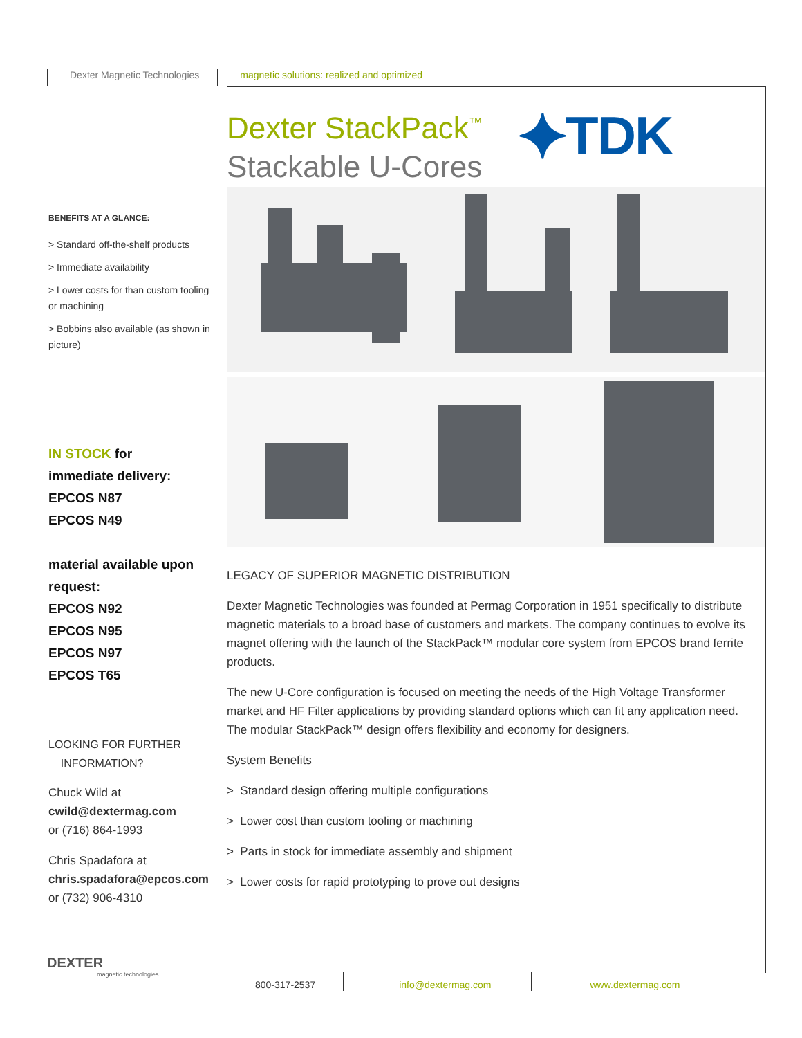Dexter Magnetic Technologies magnetic solutions: realized and optimized
⯌TDK
Dexter StackPack<sup>™</sup>
Stackable U-Cores
BENEFITS AT A GLANCE:
> Standard off-the-shelf products
> Immediate availability
> Lower costs for than custom tooling or machining
> Bobbins also available (as shown in picture)
IN STOCK for
immediate delivery:
EPCOS N87
EPCOS N49
material available upon request:
EPCOS N92
EPCOS N95
EPCOS N97
EPCOS T65
LOOKING FOR FURTHER
INFORMATION?
Chuck Wild at
cwild@dextermag.com
or (716) 864-1993
Chris Spadafora at
chris.spadafora@epcos.com
or (732) 906-4310
LEGACY OF SUPERIOR MAGNETIC DISTRIBUTION
Dexter Magnetic Technologies was founded at Permag Corporation in 1951 specifically to distribute magnetic materials to a broad base of customers and markets. The company continues to evolve its magnet offering with the launch of the StackPack™ modular core system from EPCOS brand ferrite products.
The new U-Core configuration is focused on meeting the needs of the High Voltage Transformer market and HF Filter applications by providing standard options which can fit any application need. The modular StackPack™ design offers flexibility and economy for designers.
System Benefits
> Standard design offering multiple configurations
> Lower cost than custom tooling or machining
> Parts in stock for immediate assembly and shipment
> Lower costs for rapid prototyping to prove out designs
DEXTER
magnetic technologies
800-317-2537
info@dextermag.com
www.dextermag.com